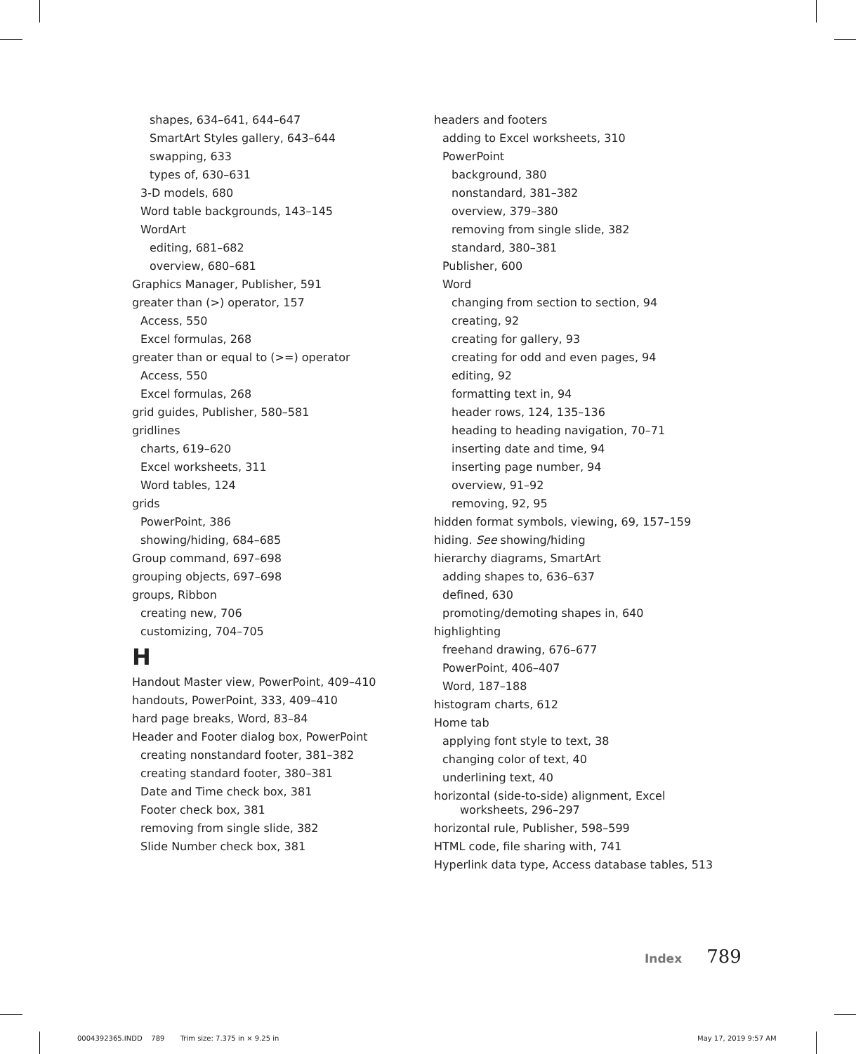shapes, 634–641, 644–647
SmartArt Styles gallery, 643–644
swapping, 633
types of, 630–631
3-D models, 680
Word table backgrounds, 143–145
WordArt
editing, 681–682
overview, 680–681
Graphics Manager, Publisher, 591
greater than (>) operator, 157
Access, 550
Excel formulas, 268
greater than or equal to (>=) operator
Access, 550
Excel formulas, 268
grid guides, Publisher, 580–581
gridlines
charts, 619–620
Excel worksheets, 311
Word tables, 124
grids
PowerPoint, 386
showing/hiding, 684–685
Group command, 697–698
grouping objects, 697–698
groups, Ribbon
creating new, 706
customizing, 704–705
H
Handout Master view, PowerPoint, 409–410
handouts, PowerPoint, 333, 409–410
hard page breaks, Word, 83–84
Header and Footer dialog box, PowerPoint
creating nonstandard footer, 381–382
creating standard footer, 380–381
Date and Time check box, 381
Footer check box, 381
removing from single slide, 382
Slide Number check box, 381
headers and footers
adding to Excel worksheets, 310
PowerPoint
background, 380
nonstandard, 381–382
overview, 379–380
removing from single slide, 382
standard, 380–381
Publisher, 600
Word
changing from section to section, 94
creating, 92
creating for gallery, 93
creating for odd and even pages, 94
editing, 92
formatting text in, 94
header rows, 124, 135–136
heading to heading navigation, 70–71
inserting date and time, 94
inserting page number, 94
overview, 91–92
removing, 92, 95
hidden format symbols, viewing, 69, 157–159
hiding. See showing/hiding
hierarchy diagrams, SmartArt
adding shapes to, 636–637
defined, 630
promoting/demoting shapes in, 640
highlighting
freehand drawing, 676–677
PowerPoint, 406–407
Word, 187–188
histogram charts, 612
Home tab
applying font style to text, 38
changing color of text, 40
underlining text, 40
horizontal (side-to-side) alignment, Excel worksheets, 296–297
horizontal rule, Publisher, 598–599
HTML code, file sharing with, 741
Hyperlink data type, Access database tables, 513
Index 789
0004392365.INDD 789 Trim size: 7.375 in × 9.25 in
May 17, 2019 9:57 AM